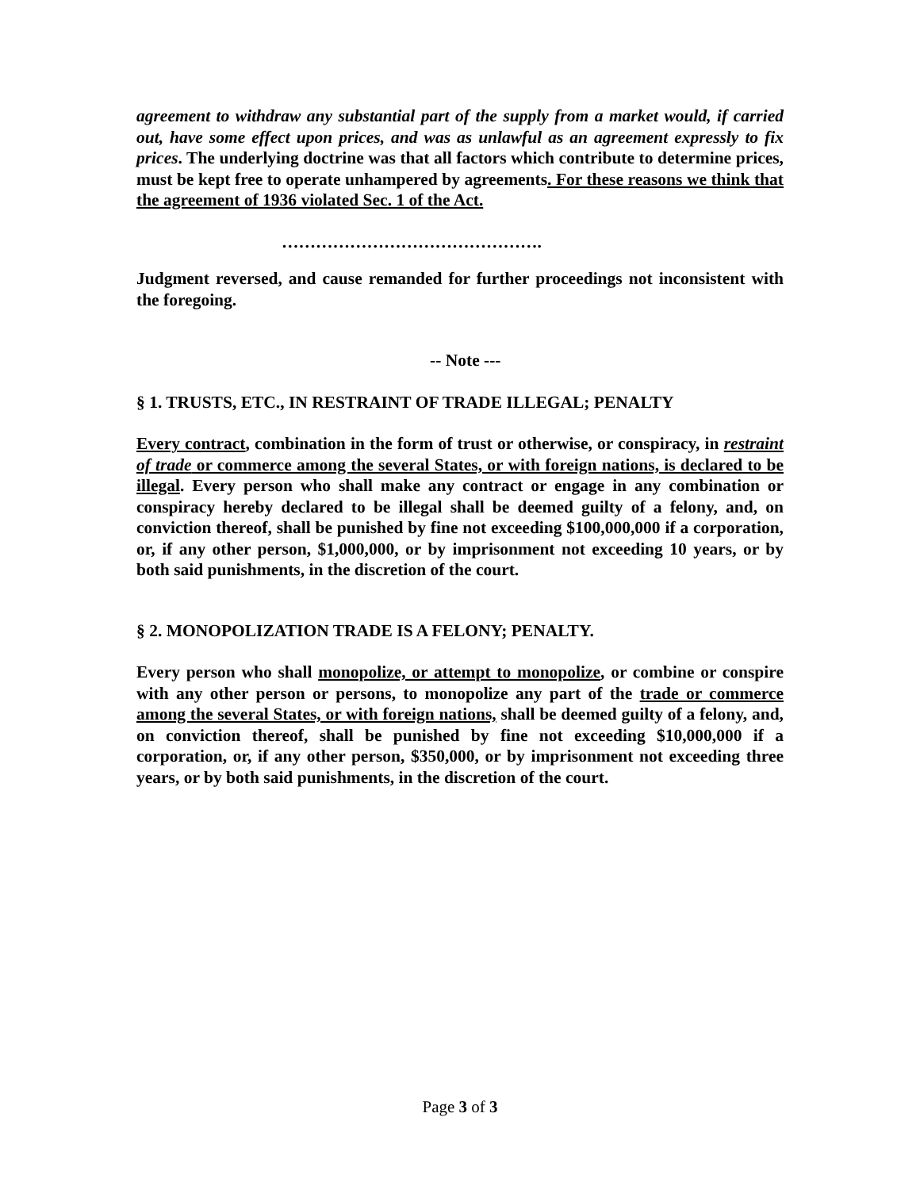agreement to withdraw any substantial part of the supply from a market would, if carried out, have some effect upon prices, and was as unlawful as an agreement expressly to fix prices. The underlying doctrine was that all factors which contribute to determine prices, must be kept free to operate unhampered by agreements. For these reasons we think that the agreement of 1936 violated Sec. 1 of the Act.
……………………………………….
Judgment reversed, and cause remanded for further proceedings not inconsistent with the foregoing.
-- Note ---
§ 1. TRUSTS, ETC., IN RESTRAINT OF TRADE ILLEGAL; PENALTY
Every contract, combination in the form of trust or otherwise, or conspiracy, in restraint of trade or commerce among the several States, or with foreign nations, is declared to be illegal. Every person who shall make any contract or engage in any combination or conspiracy hereby declared to be illegal shall be deemed guilty of a felony, and, on conviction thereof, shall be punished by fine not exceeding $100,000,000 if a corporation, or, if any other person, $1,000,000, or by imprisonment not exceeding 10 years, or by both said punishments, in the discretion of the court.
§ 2. MONOPOLIZATION TRADE IS A FELONY; PENALTY.
Every person who shall monopolize, or attempt to monopolize, or combine or conspire with any other person or persons, to monopolize any part of the trade or commerce among the several States, or with foreign nations, shall be deemed guilty of a felony, and, on conviction thereof, shall be punished by fine not exceeding $10,000,000 if a corporation, or, if any other person, $350,000, or by imprisonment not exceeding three years, or by both said punishments, in the discretion of the court.
Page 3 of 3